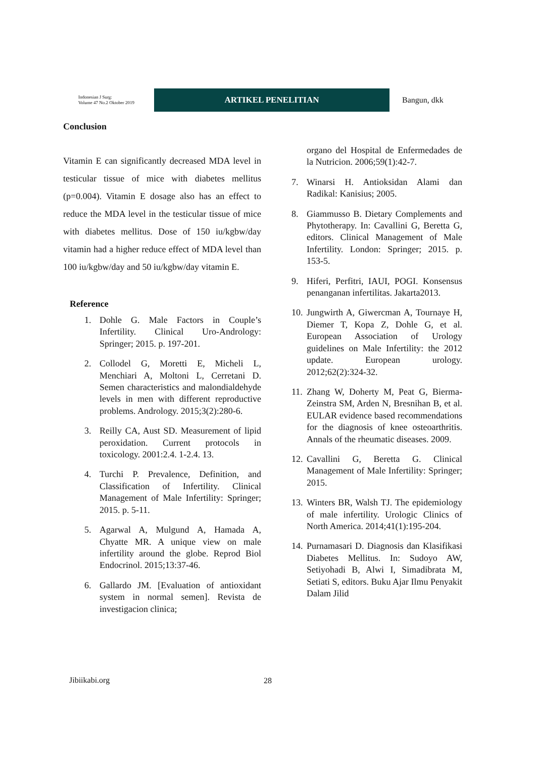Indonesian J Surg:
Volume 47 No.2 Oktober 2019
ARTIKEL PENELITIAN
Bangun, dkk
Conclusion
Vitamin E can significantly decreased MDA level in testicular tissue of mice with diabetes mellitus (p=0.004). Vitamin E dosage also has an effect to reduce the MDA level in the testicular tissue of mice with diabetes mellitus. Dose of 150 iu/kgbw/day vitamin had a higher reduce effect of MDA level than 100 iu/kgbw/day and 50 iu/kgbw/day vitamin E.
Reference
1. Dohle G. Male Factors in Couple’s Infertility. Clinical Uro-Andrology: Springer; 2015. p. 197-201.
2. Collodel G, Moretti E, Micheli L, Menchiari A, Moltoni L, Cerretani D. Semen characteristics and malondialdehyde levels in men with different reproductive problems. Andrology. 2015;3(2):280-6.
3. Reilly CA, Aust SD. Measurement of lipid peroxidation. Current protocols in toxicology. 2001:2.4. 1-2.4. 13.
4. Turchi P. Prevalence, Definition, and Classification of Infertility. Clinical Management of Male Infertility: Springer; 2015. p. 5-11.
5. Agarwal A, Mulgund A, Hamada A, Chyatte MR. A unique view on male infertility around the globe. Reprod Biol Endocrinol. 2015;13:37-46.
6. Gallardo JM. [Evaluation of antioxidant system in normal semen]. Revista de investigacion clinica;
organo del Hospital de Enfermedades de la Nutricion. 2006;59(1):42-7.
7. Winarsi H. Antioksidan Alami dan Radikal: Kanisius; 2005.
8. Giammusso B. Dietary Complements and Phytotherapy. In: Cavallini G, Beretta G, editors. Clinical Management of Male Infertility. London: Springer; 2015. p. 153-5.
9. Hiferi, Perfitri, IAUI, POGI. Konsensus penanganan infertilitas. Jakarta2013.
10.
Jungwirth A, Giwercman A, Tournaye H, Diemer T, Kopa Z, Dohle G, et al. European Association of Urology guidelines on Male Infertility: the 2012 update. European urology. 2012;62(2):324-32.
11.
Zhang W, Doherty M, Peat G, Bierma-Zeinstra SM, Arden N, Bresnihan B, et al. EULAR evidence based recommendations for the diagnosis of knee osteoarthritis. Annals of the rheumatic diseases. 2009.
12.
Cavallini G, Beretta G. Clinical Management of Male Infertility: Springer; 2015.
13.
Winters BR, Walsh TJ. The epidemiology of male infertility. Urologic Clinics of North America. 2014;41(1):195-204.
14.
Purnamasari D. Diagnosis dan Klasifikasi Diabetes Mellitus. In: Sudoyo AW, Setiyohadi B, Alwi I, Simadibrata M, Setiati S, editors. Buku Ajar Ilmu Penyakit Dalam Jilid
Jibiikabi.org 28